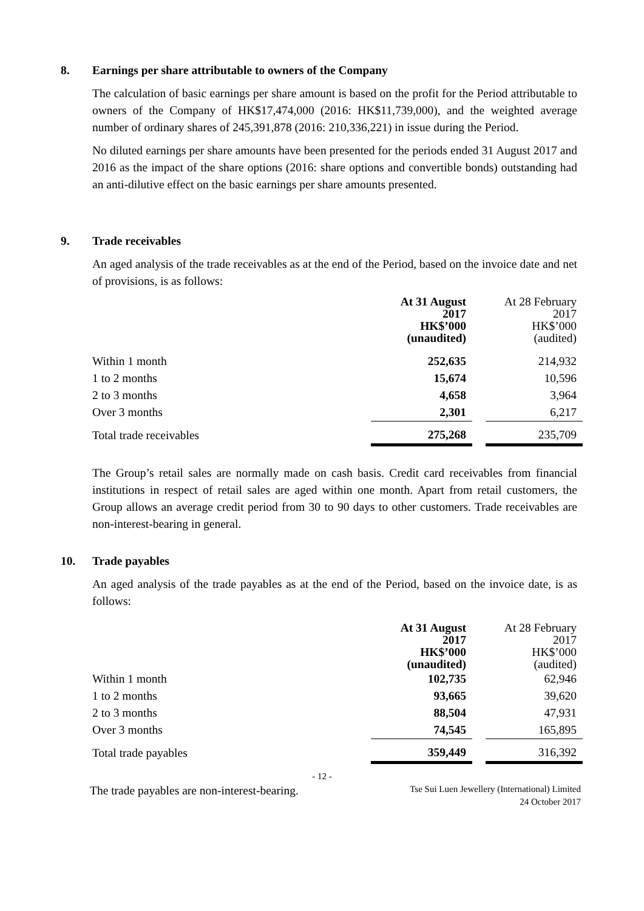8. Earnings per share attributable to owners of the Company
The calculation of basic earnings per share amount is based on the profit for the Period attributable to owners of the Company of HK$17,474,000 (2016: HK$11,739,000), and the weighted average number of ordinary shares of 245,391,878 (2016: 210,336,221) in issue during the Period.
No diluted earnings per share amounts have been presented for the periods ended 31 August 2017 and 2016 as the impact of the share options (2016: share options and convertible bonds) outstanding had an anti-dilutive effect on the basic earnings per share amounts presented.
9. Trade receivables
An aged analysis of the trade receivables as at the end of the Period, based on the invoice date and net of provisions, is as follows:
| | At 31 August 2017 HK$’000 (unaudited) | | At 28 February 2017 HK$’000 (audited) |
| --- | --- | --- | --- |
| Within 1 month | 252,635 | | 214,932 |
| 1 to 2 months | 15,674 | | 10,596 |
| 2 to 3 months | 4,658 | | 3,964 |
| Over 3 months | 2,301 | | 6,217 |
| Total trade receivables | 275,268 | | 235,709 |
The Group’s retail sales are normally made on cash basis. Credit card receivables from financial institutions in respect of retail sales are aged within one month. Apart from retail customers, the Group allows an average credit period from 30 to 90 days to other customers. Trade receivables are non-interest-bearing in general.
10. Trade payables
An aged analysis of the trade payables as at the end of the Period, based on the invoice date, is as follows:
| | At 31 August 2017 HK$’000 (unaudited) | | At 28 February 2017 HK$’000 (audited) |
| --- | --- | --- | --- |
| Within 1 month | 102,735 | | 62,946 |
| 1 to 2 months | 93,665 | | 39,620 |
| 2 to 3 months | 88,504 | | 47,931 |
| Over 3 months | 74,545 | | 165,895 |
| Total trade payables | 359,449 | | 316,392 |
The trade payables are non-interest-bearing.
- 12 -
Tse Sui Luen Jewellery (International) Limited
24 October 2017